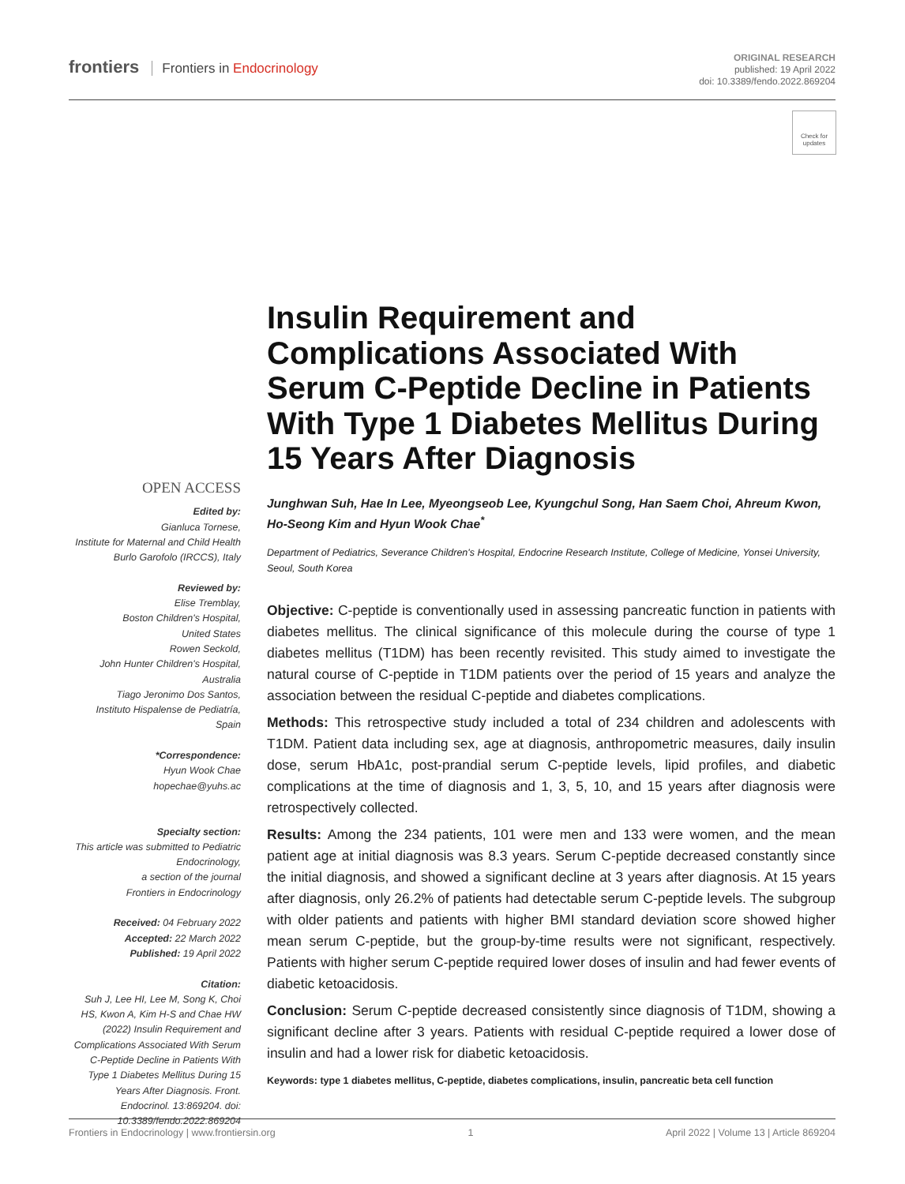frontiers Frontiers in Endocrinology
ORIGINAL RESEARCH
published: 19 April 2022
doi: 10.3389/fendo.2022.869204
Check for updates
Insulin Requirement and Complications Associated With Serum C-Peptide Decline in Patients With Type 1 Diabetes Mellitus During 15 Years After Diagnosis
Junghwan Suh, Hae In Lee, Myeongseob Lee, Kyungchul Song, Han Saem Choi, Ahreum Kwon, Ho-Seong Kim and Hyun Wook Chae<sup>*</sup>
Department of Pediatrics, Severance Children's Hospital, Endocrine Research Institute, College of Medicine, Yonsei University, Seoul, South Korea
Objective: C-peptide is conventionally used in assessing pancreatic function in patients with diabetes mellitus. The clinical significance of this molecule during the course of type 1 diabetes mellitus (T1DM) has been recently revisited. This study aimed to investigate the natural course of C-peptide in T1DM patients over the period of 15 years and analyze the association between the residual C-peptide and diabetes complications.
Methods: This retrospective study included a total of 234 children and adolescents with T1DM. Patient data including sex, age at diagnosis, anthropometric measures, daily insulin dose, serum HbA1c, post-prandial serum C-peptide levels, lipid profiles, and diabetic complications at the time of diagnosis and 1, 3, 5, 10, and 15 years after diagnosis were retrospectively collected.
Results: Among the 234 patients, 101 were men and 133 were women, and the mean patient age at initial diagnosis was 8.3 years. Serum C-peptide decreased constantly since the initial diagnosis, and showed a significant decline at 3 years after diagnosis. At 15 years after diagnosis, only 26.2% of patients had detectable serum C-peptide levels. The subgroup with older patients and patients with higher BMI standard deviation score showed higher mean serum C-peptide, but the group-by-time results were not significant, respectively. Patients with higher serum C-peptide required lower doses of insulin and had fewer events of diabetic ketoacidosis.
Conclusion: Serum C-peptide decreased consistently since diagnosis of T1DM, showing a significant decline after 3 years. Patients with residual C-peptide required a lower dose of insulin and had a lower risk for diabetic ketoacidosis.
Keywords: type 1 diabetes mellitus, C-peptide, diabetes complications, insulin, pancreatic beta cell function
OPEN ACCESS
Edited by:
Gianluca Tornese,
Institute for Maternal and Child Health Burlo Garofolo (IRCCS), Italy
Reviewed by:
Elise Tremblay,
Boston Children's Hospital,
United States
Rowen Seckold,
John Hunter Children's Hospital,
Australia
Tiago Jeronimo Dos Santos,
Instituto Hispalense de Pediatría,
Spain
*Correspondence:
Hyun Wook Chae
hopechae@yuhs.ac
Specialty section:
This article was submitted to Pediatric Endocrinology,
a section of the journal
Frontiers in Endocrinology
Received: 04 February 2022
Accepted: 22 March 2022
Published: 19 April 2022
Citation:
Suh J, Lee HI, Lee M, Song K, Choi HS, Kwon A, Kim H-S and Chae HW (2022) Insulin Requirement and Complications Associated With Serum C-Peptide Decline in Patients With Type 1 Diabetes Mellitus During 15 Years After Diagnosis. Front. Endocrinol. 13:869204. doi: 10.3389/fendo.2022.869204
Frontiers in Endocrinology | www.frontiersin.org 1 April 2022 | Volume 13 | Article 869204